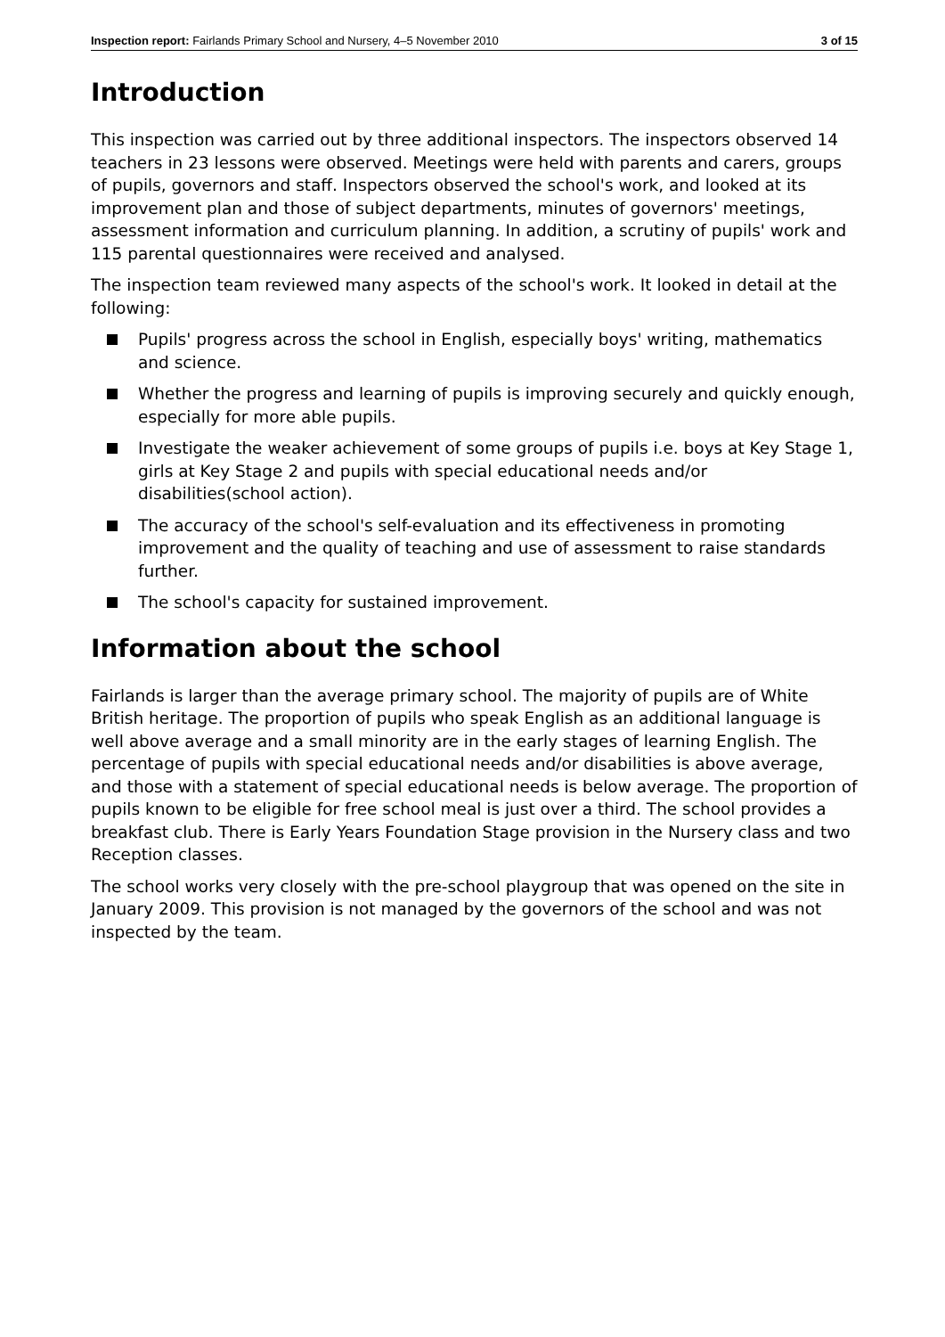Inspection report: Fairlands Primary School and Nursery, 4–5 November 2010
3 of 15
Introduction
This inspection was carried out by three additional inspectors. The inspectors observed 14 teachers in 23 lessons were observed. Meetings were held with parents and carers, groups of pupils, governors and staff. Inspectors observed the school's work, and looked at its improvement plan and those of subject departments, minutes of governors' meetings, assessment information and curriculum planning. In addition, a scrutiny of pupils' work and 115 parental questionnaires were received and analysed.
The inspection team reviewed many aspects of the school's work. It looked in detail at the following:
Pupils' progress across the school in English, especially boys' writing, mathematics and science.
Whether the progress and learning of pupils is improving securely and quickly enough, especially for more able pupils.
Investigate the weaker achievement of some groups of pupils i.e. boys at Key Stage 1, girls at Key Stage 2 and pupils with special educational needs and/or disabilities(school action).
The accuracy of the school's self-evaluation and its effectiveness in promoting improvement and the quality of teaching and use of assessment to raise standards further.
The school's capacity for sustained improvement.
Information about the school
Fairlands is larger than the average primary school. The majority of pupils are of White British heritage. The proportion of pupils who speak English as an additional language is well above average and a small minority are in the early stages of learning English. The percentage of pupils with special educational needs and/or disabilities is above average, and those with a statement of special educational needs is below average. The proportion of pupils known to be eligible for free school meal is just over a third. The school provides a breakfast club. There is Early Years Foundation Stage provision in the Nursery class and two Reception classes.
The school works very closely with the pre-school playgroup that was opened on the site in January 2009. This provision is not managed by the governors of the school and was not inspected by the team.